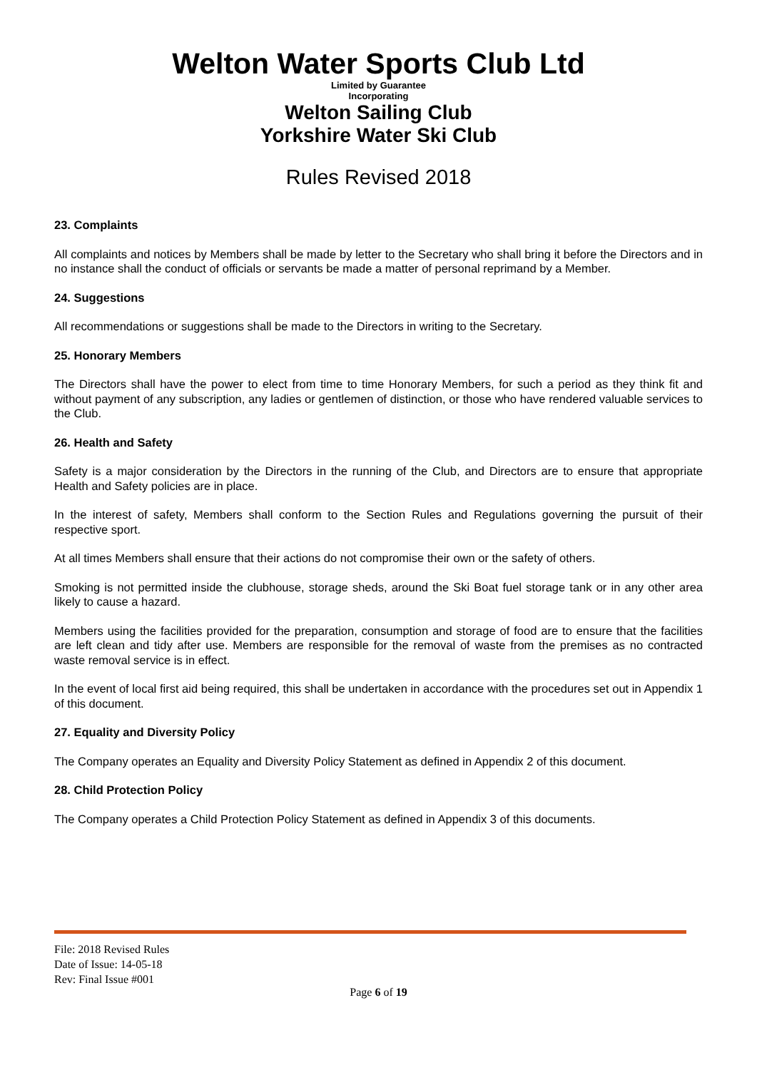Welton Water Sports Club Ltd
Limited by Guarantee
Incorporating
Welton Sailing Club
Yorkshire Water Ski Club
Rules Revised 2018
23. Complaints
All complaints and notices by Members shall be made by letter to the Secretary who shall bring it before the Directors and in no instance shall the conduct of officials or servants be made a matter of personal reprimand by a Member.
24. Suggestions
All recommendations or suggestions shall be made to the Directors in writing to the Secretary.
25. Honorary Members
The Directors shall have the power to elect from time to time Honorary Members, for such a period as they think fit and without payment of any subscription, any ladies or gentlemen of distinction, or those who have rendered valuable services to the Club.
26. Health and Safety
Safety is a major consideration by the Directors in the running of the Club, and Directors are to ensure that appropriate Health and Safety policies are in place.
In the interest of safety, Members shall conform to the Section Rules and Regulations governing the pursuit of their respective sport.
At all times Members shall ensure that their actions do not compromise their own or the safety of others.
Smoking is not permitted inside the clubhouse, storage sheds, around the Ski Boat fuel storage tank or in any other area likely to cause a hazard.
Members using the facilities provided for the preparation, consumption and storage of food are to ensure that the facilities are left clean and tidy after use. Members are responsible for the removal of waste from the premises as no contracted waste removal service is in effect.
In the event of local first aid being required, this shall be undertaken in accordance with the procedures set out in Appendix 1 of this document.
27. Equality and Diversity Policy
The Company operates an Equality and Diversity Policy Statement as defined in Appendix 2 of this document.
28. Child Protection Policy
The Company operates a Child Protection Policy Statement as defined in Appendix 3 of this documents.
File: 2018 Revised Rules
Date of Issue: 14-05-18
Rev: Final Issue #001
Page 6 of 19